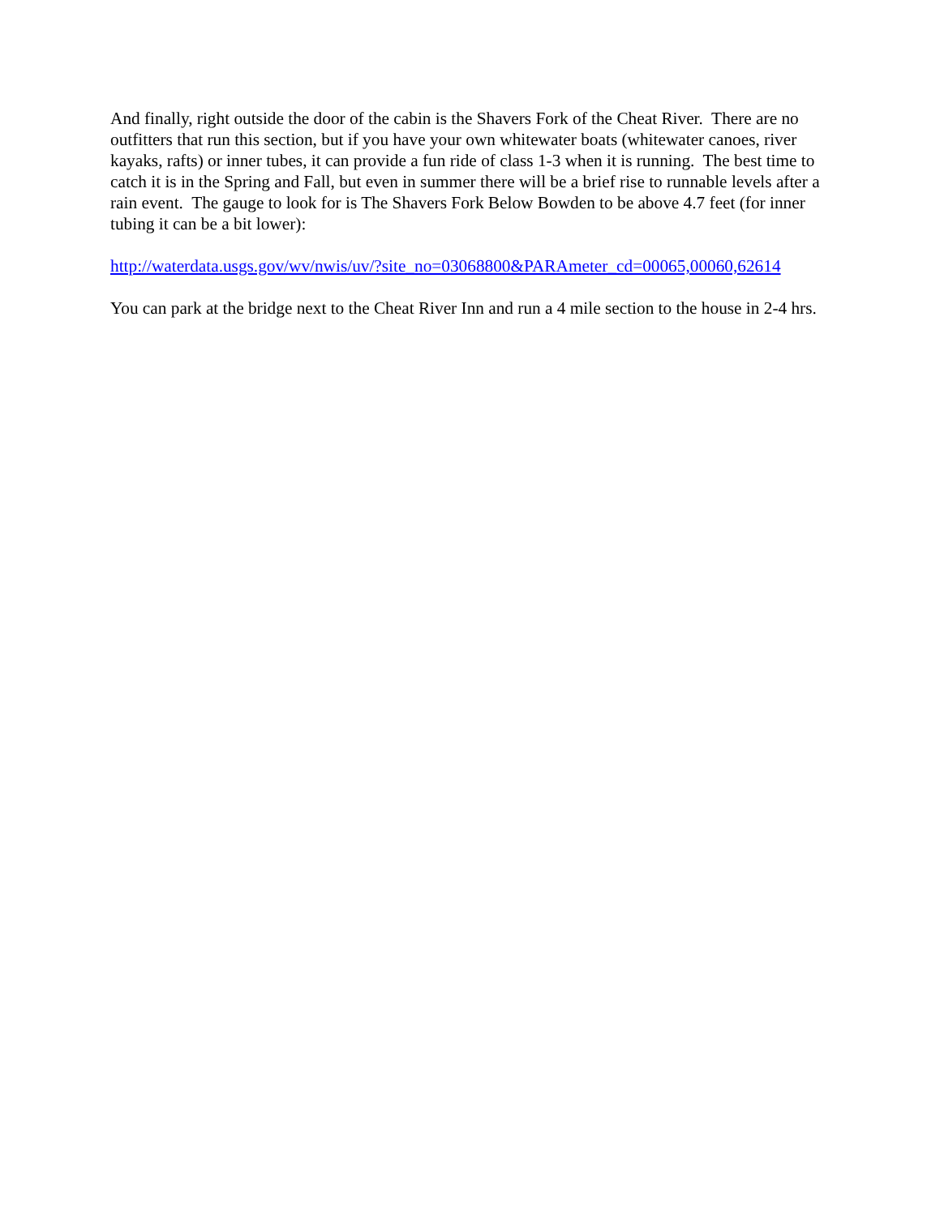And finally, right outside the door of the cabin is the Shavers Fork of the Cheat River. There are no outfitters that run this section, but if you have your own whitewater boats (whitewater canoes, river kayaks, rafts) or inner tubes, it can provide a fun ride of class 1-3 when it is running. The best time to catch it is in the Spring and Fall, but even in summer there will be a brief rise to runnable levels after a rain event. The gauge to look for is The Shavers Fork Below Bowden to be above 4.7 feet (for inner tubing it can be a bit lower):
http://waterdata.usgs.gov/wv/nwis/uv/?site_no=03068800&PARAmeter_cd=00065,00060,62614
You can park at the bridge next to the Cheat River Inn and run a 4 mile section to the house in 2-4 hrs.